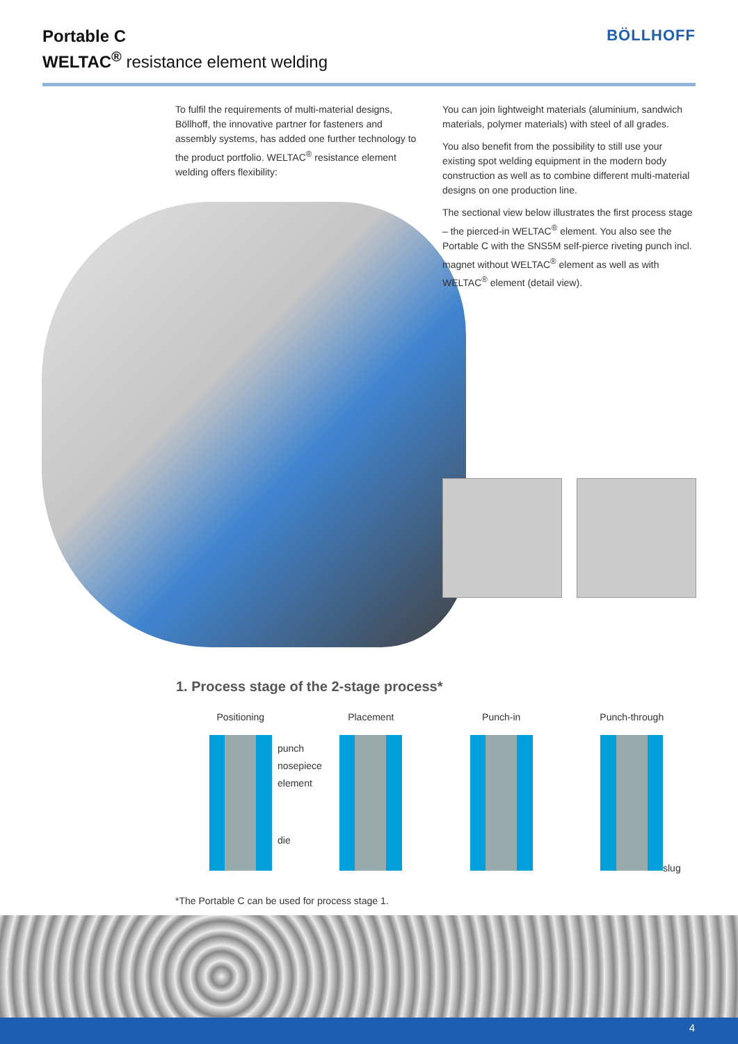Portable C
WELTAC<sup>®</sup> resistance element welding
BÖLLHOFF
To fulfil the requirements of multi-material designs, Böllhoff, the innovative partner for fasteners and assembly systems, has added one further technology to the product portfolio. WELTAC<sup>®</sup> resistance element welding offers flexibility:
You can join lightweight materials (aluminium, sandwich materials, polymer materials) with steel of all grades.
You also benefit from the possibility to still use your existing spot welding equipment in the modern body construction as well as to combine different multi-material designs on one production line.
The sectional view below illustrates the first process stage – the pierced-in WELTAC<sup>®</sup> element. You also see the Portable C with the SNS5M self-pierce riveting punch incl. magnet without WELTAC<sup>®</sup> element as well as with WELTAC<sup>®</sup> element (detail view).
1. Process stage of the 2-stage process*
Positioning Placement Punch-in Punch-through
punch
nosepiece
element
die
slug
*The Portable C can be used for process stage 1.
4